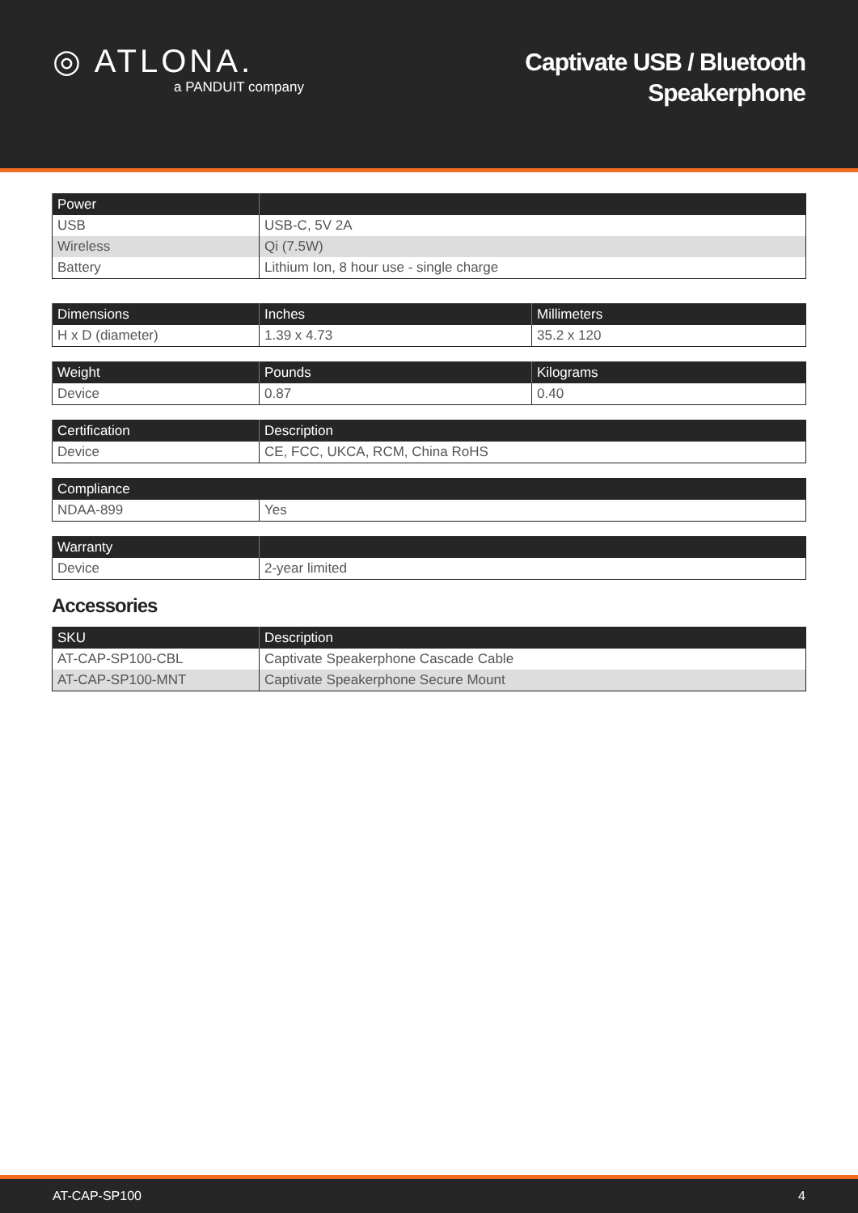◎ ATLONA.
a PANDUIT company
Captivate USB / Bluetooth
Speakerphone
| Power | |
| --- | --- |
| USB | USB-C, 5V 2A |
| Wireless | Qi (7.5W) |
| Battery | Lithium Ion, 8 hour use - single charge |
| Dimensions | Inches | Millimeters |
| --- | --- | --- |
| H x D (diameter) | 1.39 x 4.73 | 35.2 x 120 |
| Weight | Pounds | Kilograms |
| --- | --- | --- |
| Device | 0.87 | 0.40 |
| Certification | Description |
| --- | --- |
| Device | CE, FCC, UKCA, RCM, China RoHS |
| Compliance | |
| --- | --- |
| NDAA-899 | Yes |
| Warranty | |
| --- | --- |
| Device | 2-year limited |
Accessories
| SKU | Description |
| --- | --- |
| AT-CAP-SP100-CBL | Captivate Speakerphone Cascade Cable |
| AT-CAP-SP100-MNT | Captivate Speakerphone Secure Mount |
AT-CAP-SP100 4